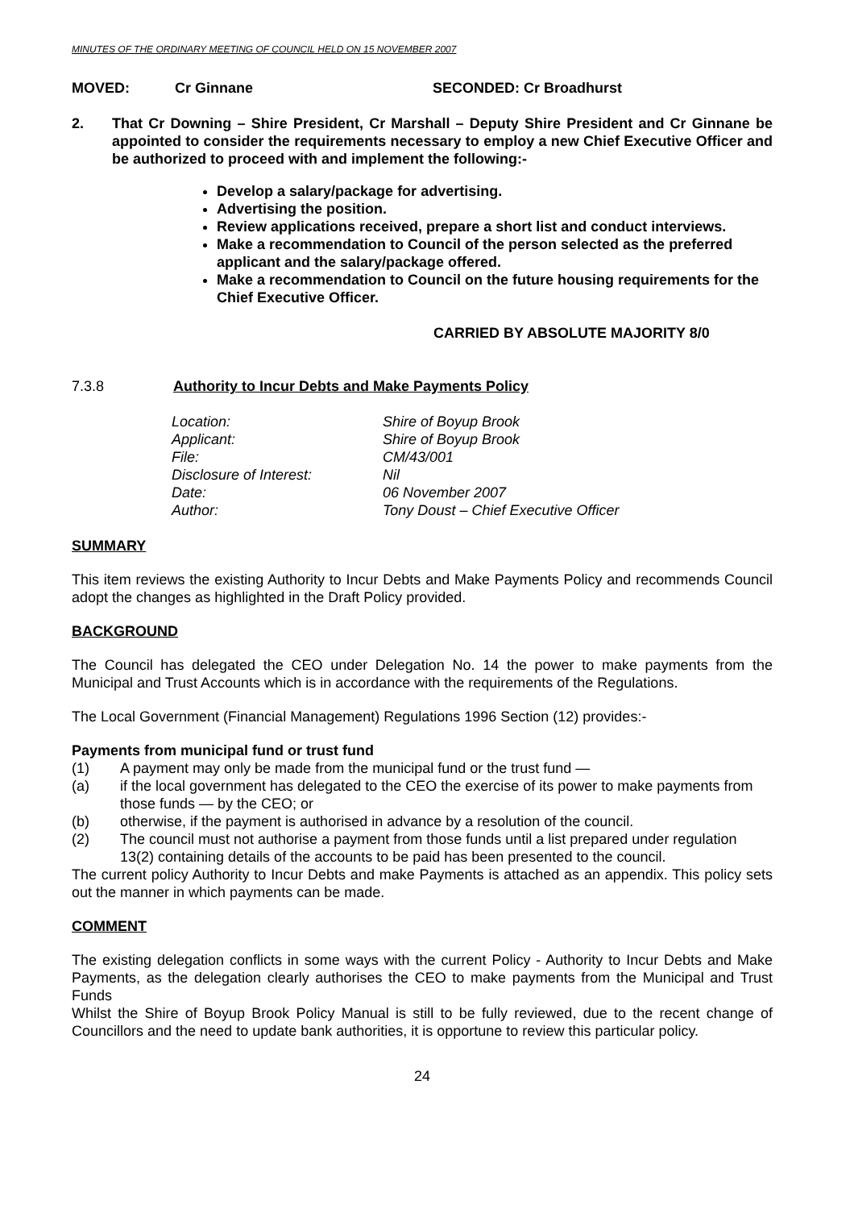MINUTES OF THE ORDINARY MEETING OF COUNCIL HELD ON 15 NOVEMBER 2007
MOVED: Cr Ginnane SECONDED: Cr Broadhurst
2. That Cr Downing – Shire President, Cr Marshall – Deputy Shire President and Cr Ginnane be appointed to consider the requirements necessary to employ a new Chief Executive Officer and be authorized to proceed with and implement the following:-
Develop a salary/package for advertising.
Advertising the position.
Review applications received, prepare a short list and conduct interviews.
Make a recommendation to Council of the person selected as the preferred applicant and the salary/package offered.
Make a recommendation to Council on the future housing requirements for the Chief Executive Officer.
CARRIED BY ABSOLUTE MAJORITY 8/0
7.3.8 Authority to Incur Debts and Make Payments Policy
| Location: | Shire of Boyup Brook |
| Applicant: | Shire of Boyup Brook |
| File: | CM/43/001 |
| Disclosure of Interest: | Nil |
| Date: | 06 November 2007 |
| Author: | Tony Doust – Chief Executive Officer |
SUMMARY
This item reviews the existing Authority to Incur Debts and Make Payments Policy and recommends Council adopt the changes as highlighted in the Draft Policy provided.
BACKGROUND
The Council has delegated the CEO under Delegation No. 14 the power to make payments from the Municipal and Trust Accounts which is in accordance with the requirements of the Regulations.
The Local Government (Financial Management) Regulations 1996 Section (12) provides:-
Payments from municipal fund or trust fund
(1) A payment may only be made from the municipal fund or the trust fund —
(a) if the local government has delegated to the CEO the exercise of its power to make payments from those funds — by the CEO; or
(b) otherwise, if the payment is authorised in advance by a resolution of the council.
(2) The council must not authorise a payment from those funds until a list prepared under regulation 13(2) containing details of the accounts to be paid has been presented to the council.
The current policy Authority to Incur Debts and make Payments is attached as an appendix. This policy sets out the manner in which payments can be made.
COMMENT
The existing delegation conflicts in some ways with the current Policy - Authority to Incur Debts and Make Payments, as the delegation clearly authorises the CEO to make payments from the Municipal and Trust Funds
Whilst the Shire of Boyup Brook Policy Manual is still to be fully reviewed, due to the recent change of Councillors and the need to update bank authorities, it is opportune to review this particular policy.
24